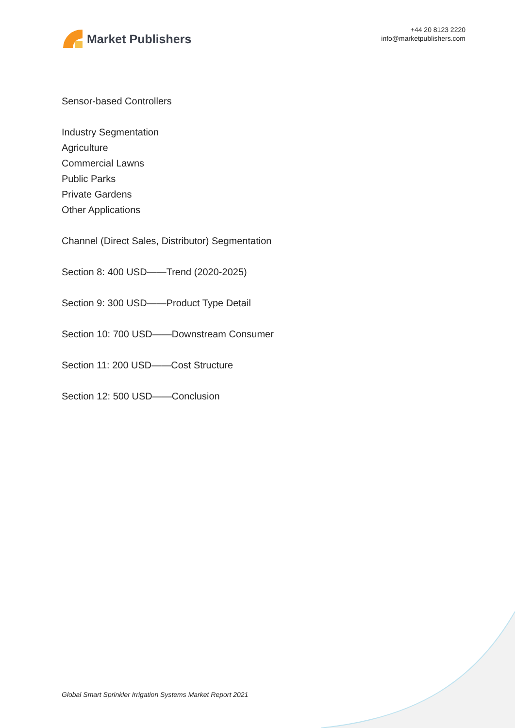Market Publishers
+44 20 8123 2220
info@marketpublishers.com
Sensor-based Controllers
Industry Segmentation
Agriculture
Commercial Lawns
Public Parks
Private Gardens
Other Applications
Channel (Direct Sales, Distributor) Segmentation
Section 8: 400 USD——Trend (2020-2025)
Section 9: 300 USD——Product Type Detail
Section 10: 700 USD——Downstream Consumer
Section 11: 200 USD——Cost Structure
Section 12: 500 USD——Conclusion
Global Smart Sprinkler Irrigation Systems Market Report 2021